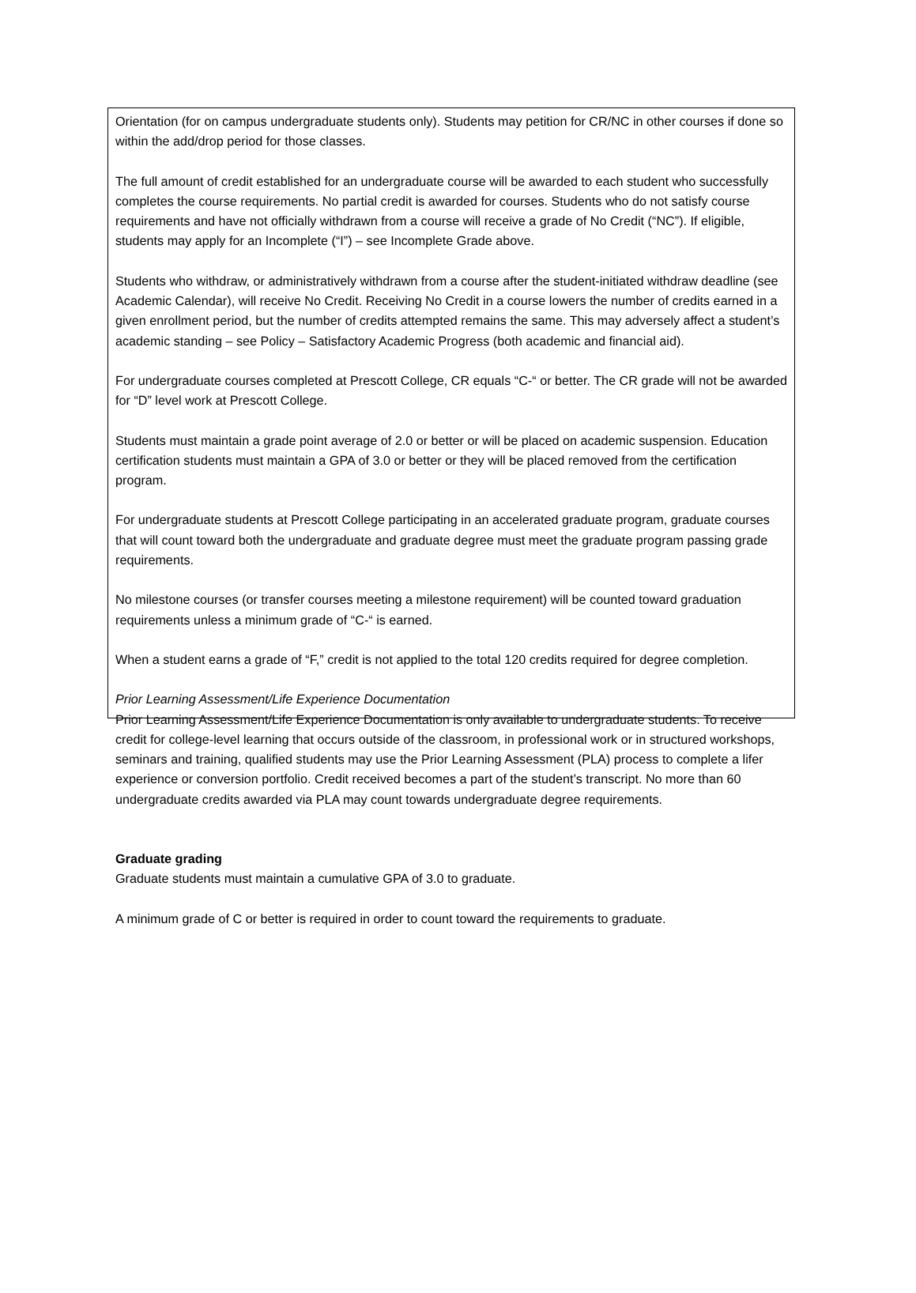Orientation (for on campus undergraduate students only). Students may petition for CR/NC in other courses if done so within the add/drop period for those classes.
The full amount of credit established for an undergraduate course will be awarded to each student who successfully completes the course requirements. No partial credit is awarded for courses. Students who do not satisfy course requirements and have not officially withdrawn from a course will receive a grade of No Credit (“NC”). If eligible, students may apply for an Incomplete (“I”) – see Incomplete Grade above.
Students who withdraw, or administratively withdrawn from a course after the student-initiated withdraw deadline (see Academic Calendar), will receive No Credit. Receiving No Credit in a course lowers the number of credits earned in a given enrollment period, but the number of credits attempted remains the same. This may adversely affect a student’s academic standing – see Policy – Satisfactory Academic Progress (both academic and financial aid).
For undergraduate courses completed at Prescott College, CR equals “C-“ or better. The CR grade will not be awarded for “D” level work at Prescott College.
Students must maintain a grade point average of 2.0 or better or will be placed on academic suspension. Education certification students must maintain a GPA of 3.0 or better or they will be placed removed from the certification program.
For undergraduate students at Prescott College participating in an accelerated graduate program, graduate courses that will count toward both the undergraduate and graduate degree must meet the graduate program passing grade requirements.
No milestone courses (or transfer courses meeting a milestone requirement) will be counted toward graduation requirements unless a minimum grade of “C-“ is earned.
When a student earns a grade of “F,” credit is not applied to the total 120 credits required for degree completion.
Prior Learning Assessment/Life Experience Documentation
Prior Learning Assessment/Life Experience Documentation is only available to undergraduate students. To receive credit for college-level learning that occurs outside of the classroom, in professional work or in structured workshops, seminars and training, qualified students may use the Prior Learning Assessment (PLA) process to complete a lifer experience or conversion portfolio. Credit received becomes a part of the student’s transcript. No more than 60 undergraduate credits awarded via PLA may count towards undergraduate degree requirements.
Graduate grading
Graduate students must maintain a cumulative GPA of 3.0 to graduate.
A minimum grade of C or better is required in order to count toward the requirements to graduate.